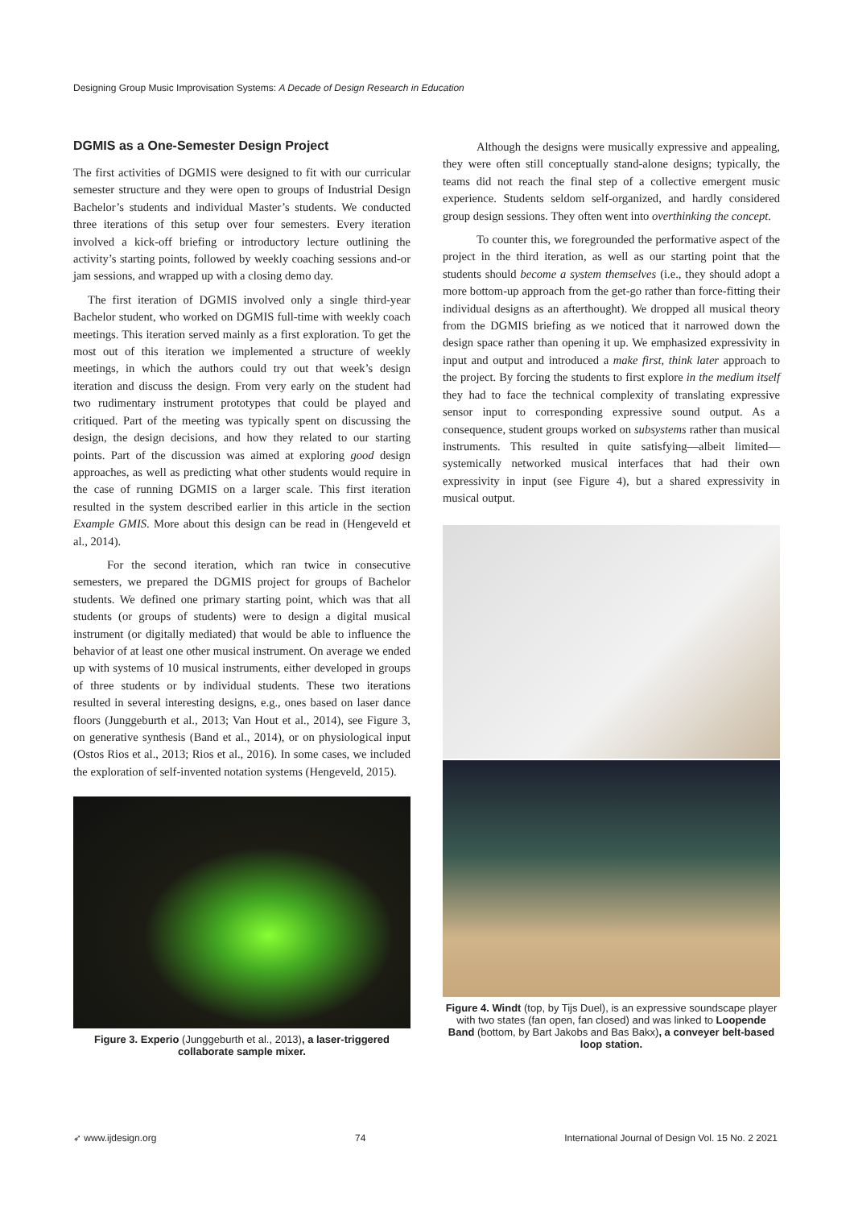Designing Group Music Improvisation Systems: A Decade of Design Research in Education
DGMIS as a One-Semester Design Project
The first activities of DGMIS were designed to fit with our curricular semester structure and they were open to groups of Industrial Design Bachelor’s students and individual Master’s students. We conducted three iterations of this setup over four semesters. Every iteration involved a kick-off briefing or introductory lecture outlining the activity’s starting points, followed by weekly coaching sessions and-or jam sessions, and wrapped up with a closing demo day.
The first iteration of DGMIS involved only a single third-year Bachelor student, who worked on DGMIS full-time with weekly coach meetings. This iteration served mainly as a first exploration. To get the most out of this iteration we implemented a structure of weekly meetings, in which the authors could try out that week’s design iteration and discuss the design. From very early on the student had two rudimentary instrument prototypes that could be played and critiqued. Part of the meeting was typically spent on discussing the design, the design decisions, and how they related to our starting points. Part of the discussion was aimed at exploring good design approaches, as well as predicting what other students would require in the case of running DGMIS on a larger scale. This first iteration resulted in the system described earlier in this article in the section Example GMIS. More about this design can be read in (Hengeveld et al., 2014).
For the second iteration, which ran twice in consecutive semesters, we prepared the DGMIS project for groups of Bachelor students. We defined one primary starting point, which was that all students (or groups of students) were to design a digital musical instrument (or digitally mediated) that would be able to influence the behavior of at least one other musical instrument. On average we ended up with systems of 10 musical instruments, either developed in groups of three students or by individual students. These two iterations resulted in several interesting designs, e.g., ones based on laser dance floors (Junggeburth et al., 2013; Van Hout et al., 2014), see Figure 3, on generative synthesis (Band et al., 2014), or on physiological input (Ostos Rios et al., 2013; Rios et al., 2016). In some cases, we included the exploration of self-invented notation systems (Hengeveld, 2015).
Figure 3. Experio (Junggeburth et al., 2013), a laser-triggered collaborate sample mixer.
Although the designs were musically expressive and appealing, they were often still conceptually stand-alone designs; typically, the teams did not reach the final step of a collective emergent music experience. Students seldom self-organized, and hardly considered group design sessions. They often went into overthinking the concept.
To counter this, we foregrounded the performative aspect of the project in the third iteration, as well as our starting point that the students should become a system themselves (i.e., they should adopt a more bottom-up approach from the get-go rather than force-fitting their individual designs as an afterthought). We dropped all musical theory from the DGMIS briefing as we noticed that it narrowed down the design space rather than opening it up. We emphasized expressivity in input and output and introduced a make first, think later approach to the project. By forcing the students to first explore in the medium itself they had to face the technical complexity of translating expressive sensor input to corresponding expressive sound output. As a consequence, student groups worked on subsystems rather than musical instruments. This resulted in quite satisfying—albeit limited—systemically networked musical interfaces that had their own expressivity in input (see Figure 4), but a shared expressivity in musical output.
Figure 4. Windt (top, by Tijs Duel), is an expressive soundscape player with two states (fan open, fan closed) and was linked to Loopende Band (bottom, by Bart Jakobs and Bas Bakx), a conveyer belt-based loop station.
➶ www.ijdesign.org 74 International Journal of Design Vol. 15 No. 2 2021